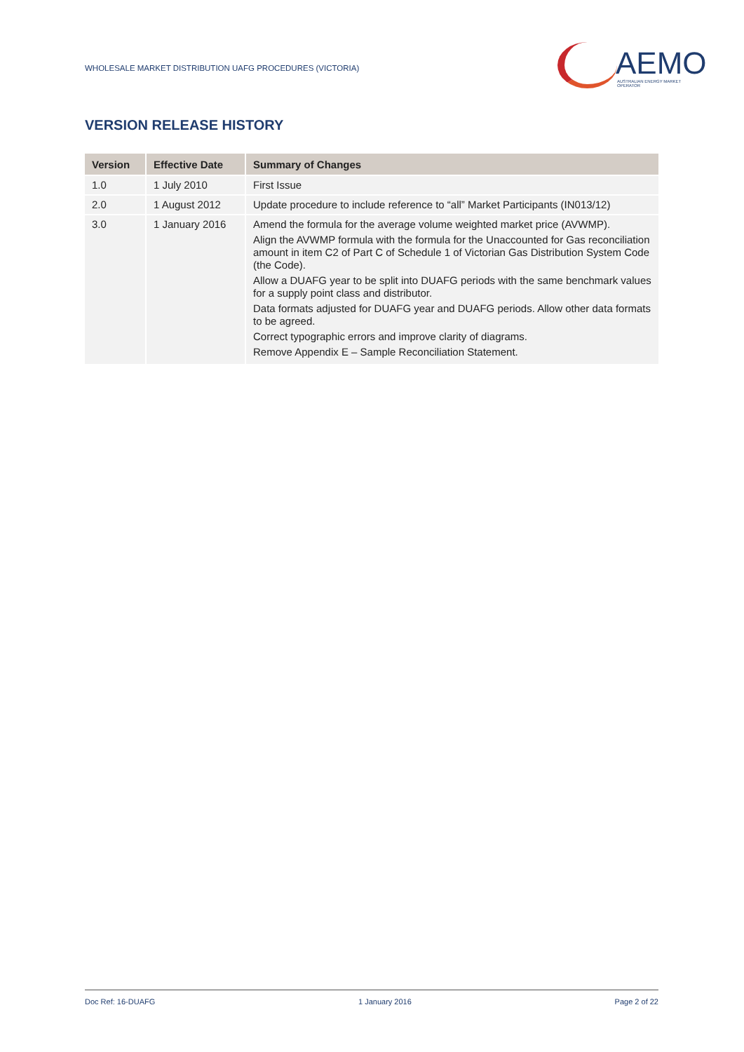WHOLESALE MARKET DISTRIBUTION UAFG PROCEDURES (VICTORIA)
AEMO
AUSTRALIAN ENERGY MARKET OPERATOR
VERSION RELEASE HISTORY
| Version | Effective Date | Summary of Changes |
| --- | --- | --- |
| 1.0 | 1 July 2010 | First Issue |
| 2.0 | 1 August 2012 | Update procedure to include reference to “all” Market Participants (IN013/12) |
| 3.0 | 1 January 2016 | Amend the formula for the average volume weighted market price (AVWMP). Align the AVWMP formula with the formula for the Unaccounted for Gas reconciliation amount in item C2 of Part C of Schedule 1 of Victorian Gas Distribution System Code (the Code). Allow a DUAFG year to be split into DUAFG periods with the same benchmark values for a supply point class and distributor. Data formats adjusted for DUAFG year and DUAFG periods. Allow other data formats to be agreed. Correct typographic errors and improve clarity of diagrams. Remove Appendix E – Sample Reconciliation Statement. |
Doc Ref: 16-DUAFG 1 January 2016 Page 2 of 22